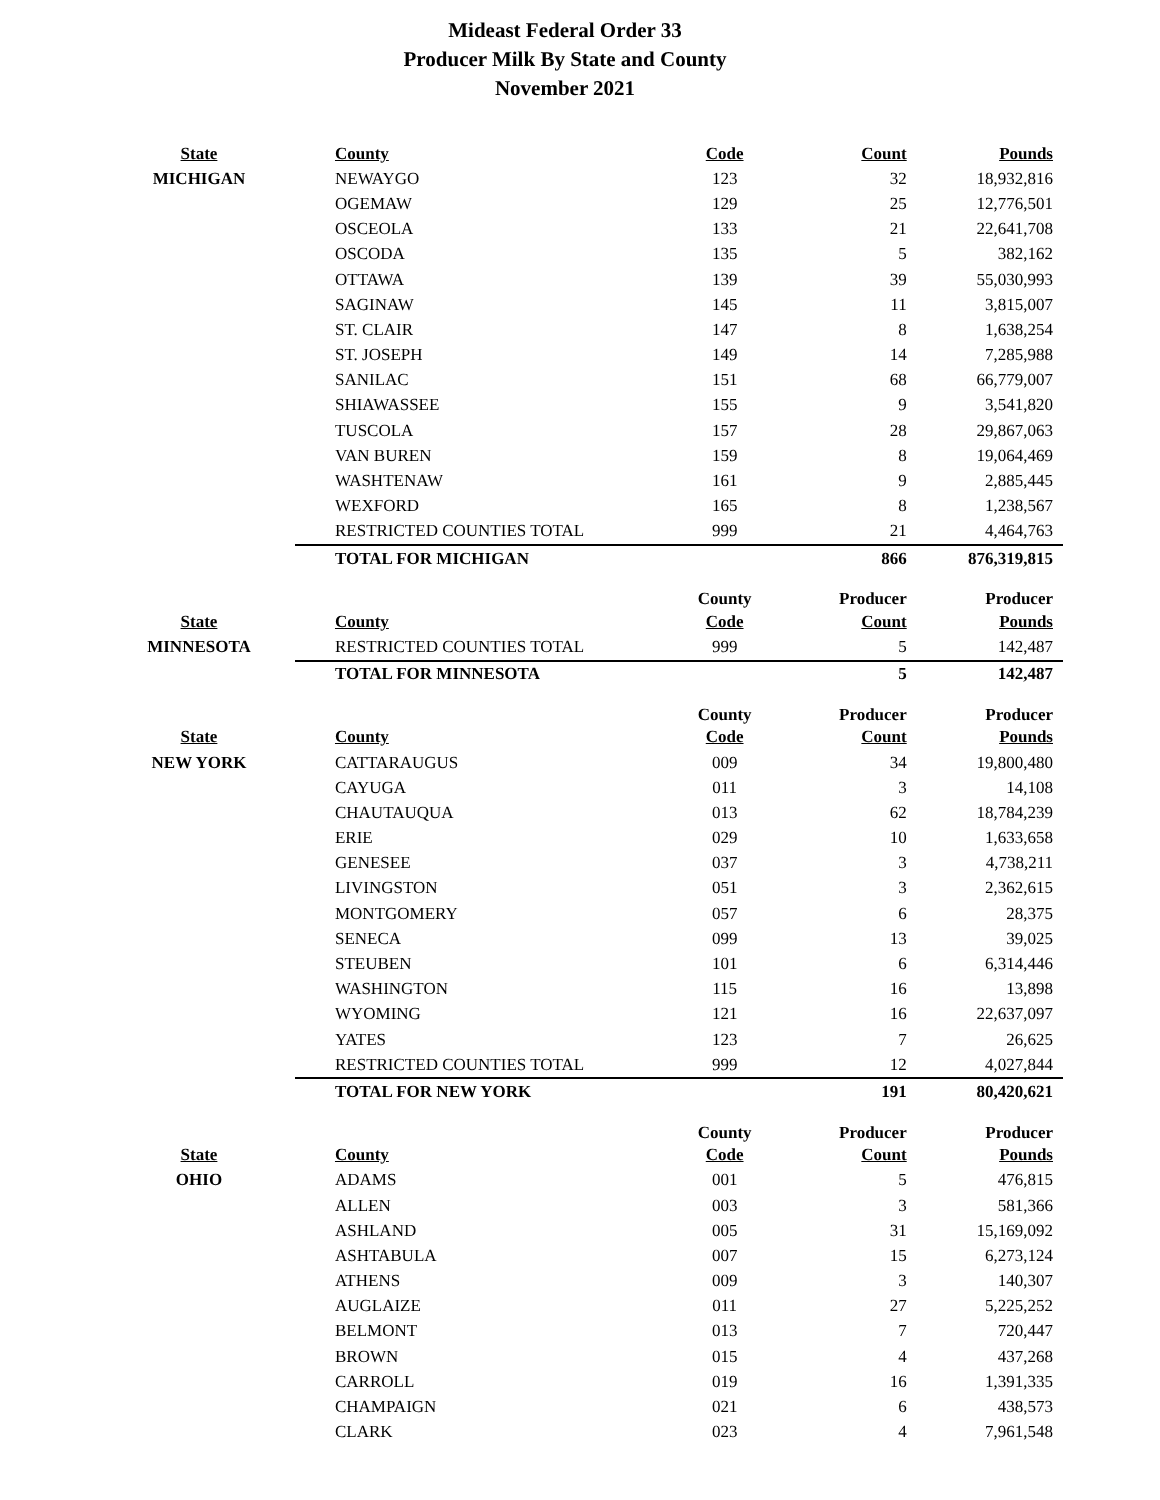Mideast Federal Order 33
Producer Milk By State and County
November 2021
| State | County | Code | Count | Pounds |
| --- | --- | --- | --- | --- |
| MICHIGAN | NEWAYGO | 123 | 32 | 18,932,816 |
| | OGEMAW | 129 | 25 | 12,776,501 |
| | OSCEOLA | 133 | 21 | 22,641,708 |
| | OSCODA | 135 | 5 | 382,162 |
| | OTTAWA | 139 | 39 | 55,030,993 |
| | SAGINAW | 145 | 11 | 3,815,007 |
| | ST. CLAIR | 147 | 8 | 1,638,254 |
| | ST. JOSEPH | 149 | 14 | 7,285,988 |
| | SANILAC | 151 | 68 | 66,779,007 |
| | SHIAWASSEE | 155 | 9 | 3,541,820 |
| | TUSCOLA | 157 | 28 | 29,867,063 |
| | VAN BUREN | 159 | 8 | 19,064,469 |
| | WASHTENAW | 161 | 9 | 2,885,445 |
| | WEXFORD | 165 | 8 | 1,238,567 |
| | RESTRICTED COUNTIES TOTAL | 999 | 21 | 4,464,763 |
| | TOTAL FOR MICHIGAN | | 866 | 876,319,815 |
| | | County | Producer | Producer |
| State | County | Code | Count | Pounds |
| MINNESOTA | RESTRICTED COUNTIES TOTAL | 999 | 5 | 142,487 |
| | TOTAL FOR MINNESOTA | | 5 | 142,487 |
| | | County | Producer | Producer |
| State | County | Code | Count | Pounds |
| NEW YORK | CATTARAUGUS | 009 | 34 | 19,800,480 |
| | CAYUGA | 011 | 3 | 14,108 |
| | CHAUTAUQUA | 013 | 62 | 18,784,239 |
| | ERIE | 029 | 10 | 1,633,658 |
| | GENESEE | 037 | 3 | 4,738,211 |
| | LIVINGSTON | 051 | 3 | 2,362,615 |
| | MONTGOMERY | 057 | 6 | 28,375 |
| | SENECA | 099 | 13 | 39,025 |
| | STEUBEN | 101 | 6 | 6,314,446 |
| | WASHINGTON | 115 | 16 | 13,898 |
| | WYOMING | 121 | 16 | 22,637,097 |
| | YATES | 123 | 7 | 26,625 |
| | RESTRICTED COUNTIES TOTAL | 999 | 12 | 4,027,844 |
| | TOTAL FOR NEW YORK | | 191 | 80,420,621 |
| | | County | Producer | Producer |
| State | County | Code | Count | Pounds |
| OHIO | ADAMS | 001 | 5 | 476,815 |
| | ALLEN | 003 | 3 | 581,366 |
| | ASHLAND | 005 | 31 | 15,169,092 |
| | ASHTABULA | 007 | 15 | 6,273,124 |
| | ATHENS | 009 | 3 | 140,307 |
| | AUGLAIZE | 011 | 27 | 5,225,252 |
| | BELMONT | 013 | 7 | 720,447 |
| | BROWN | 015 | 4 | 437,268 |
| | CARROLL | 019 | 16 | 1,391,335 |
| | CHAMPAIGN | 021 | 6 | 438,573 |
| | CLARK | 023 | 4 | 7,961,548 |